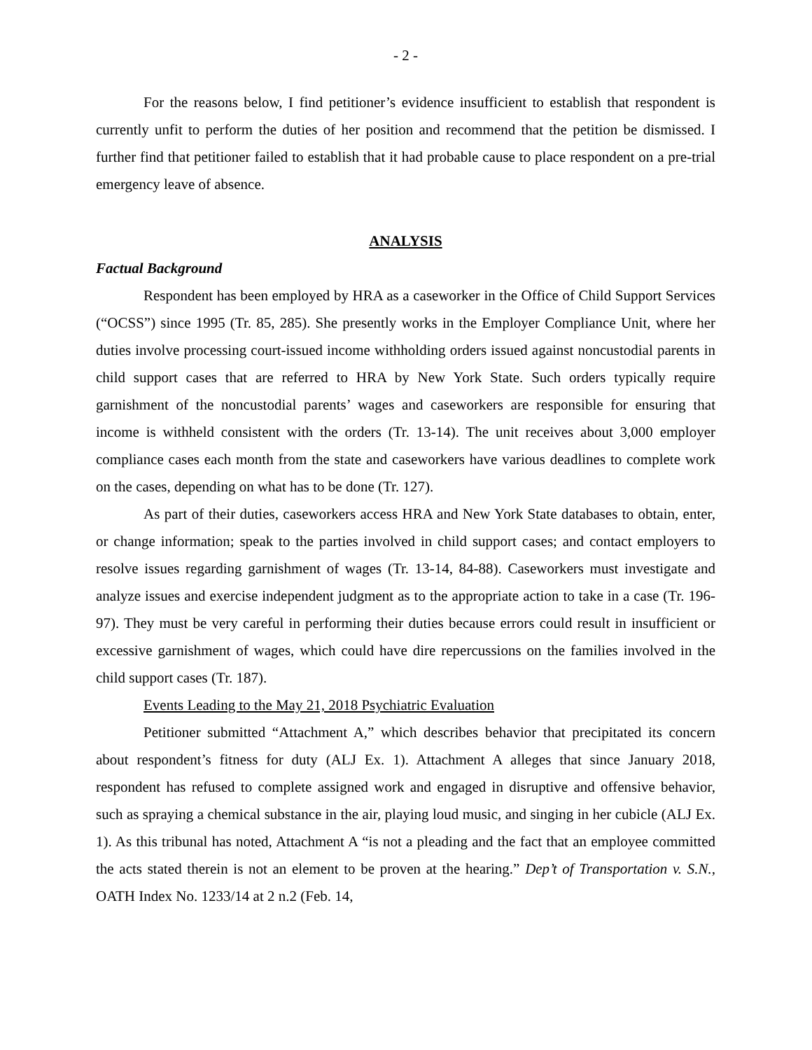- 2 -
For the reasons below, I find petitioner’s evidence insufficient to establish that respondent is currently unfit to perform the duties of her position and recommend that the petition be dismissed. I further find that petitioner failed to establish that it had probable cause to place respondent on a pre-trial emergency leave of absence.
ANALYSIS
Factual Background
Respondent has been employed by HRA as a caseworker in the Office of Child Support Services (“OCSS”) since 1995 (Tr. 85, 285). She presently works in the Employer Compliance Unit, where her duties involve processing court-issued income withholding orders issued against noncustodial parents in child support cases that are referred to HRA by New York State. Such orders typically require garnishment of the noncustodial parents’ wages and caseworkers are responsible for ensuring that income is withheld consistent with the orders (Tr. 13-14). The unit receives about 3,000 employer compliance cases each month from the state and caseworkers have various deadlines to complete work on the cases, depending on what has to be done (Tr. 127).
As part of their duties, caseworkers access HRA and New York State databases to obtain, enter, or change information; speak to the parties involved in child support cases; and contact employers to resolve issues regarding garnishment of wages (Tr. 13-14, 84-88). Caseworkers must investigate and analyze issues and exercise independent judgment as to the appropriate action to take in a case (Tr. 196-97). They must be very careful in performing their duties because errors could result in insufficient or excessive garnishment of wages, which could have dire repercussions on the families involved in the child support cases (Tr. 187).
Events Leading to the May 21, 2018 Psychiatric Evaluation
Petitioner submitted “Attachment A,” which describes behavior that precipitated its concern about respondent’s fitness for duty (ALJ Ex. 1). Attachment A alleges that since January 2018, respondent has refused to complete assigned work and engaged in disruptive and offensive behavior, such as spraying a chemical substance in the air, playing loud music, and singing in her cubicle (ALJ Ex. 1). As this tribunal has noted, Attachment A “is not a pleading and the fact that an employee committed the acts stated therein is not an element to be proven at the hearing.” Dep’t of Transportation v. S.N., OATH Index No. 1233/14 at 2 n.2 (Feb. 14,